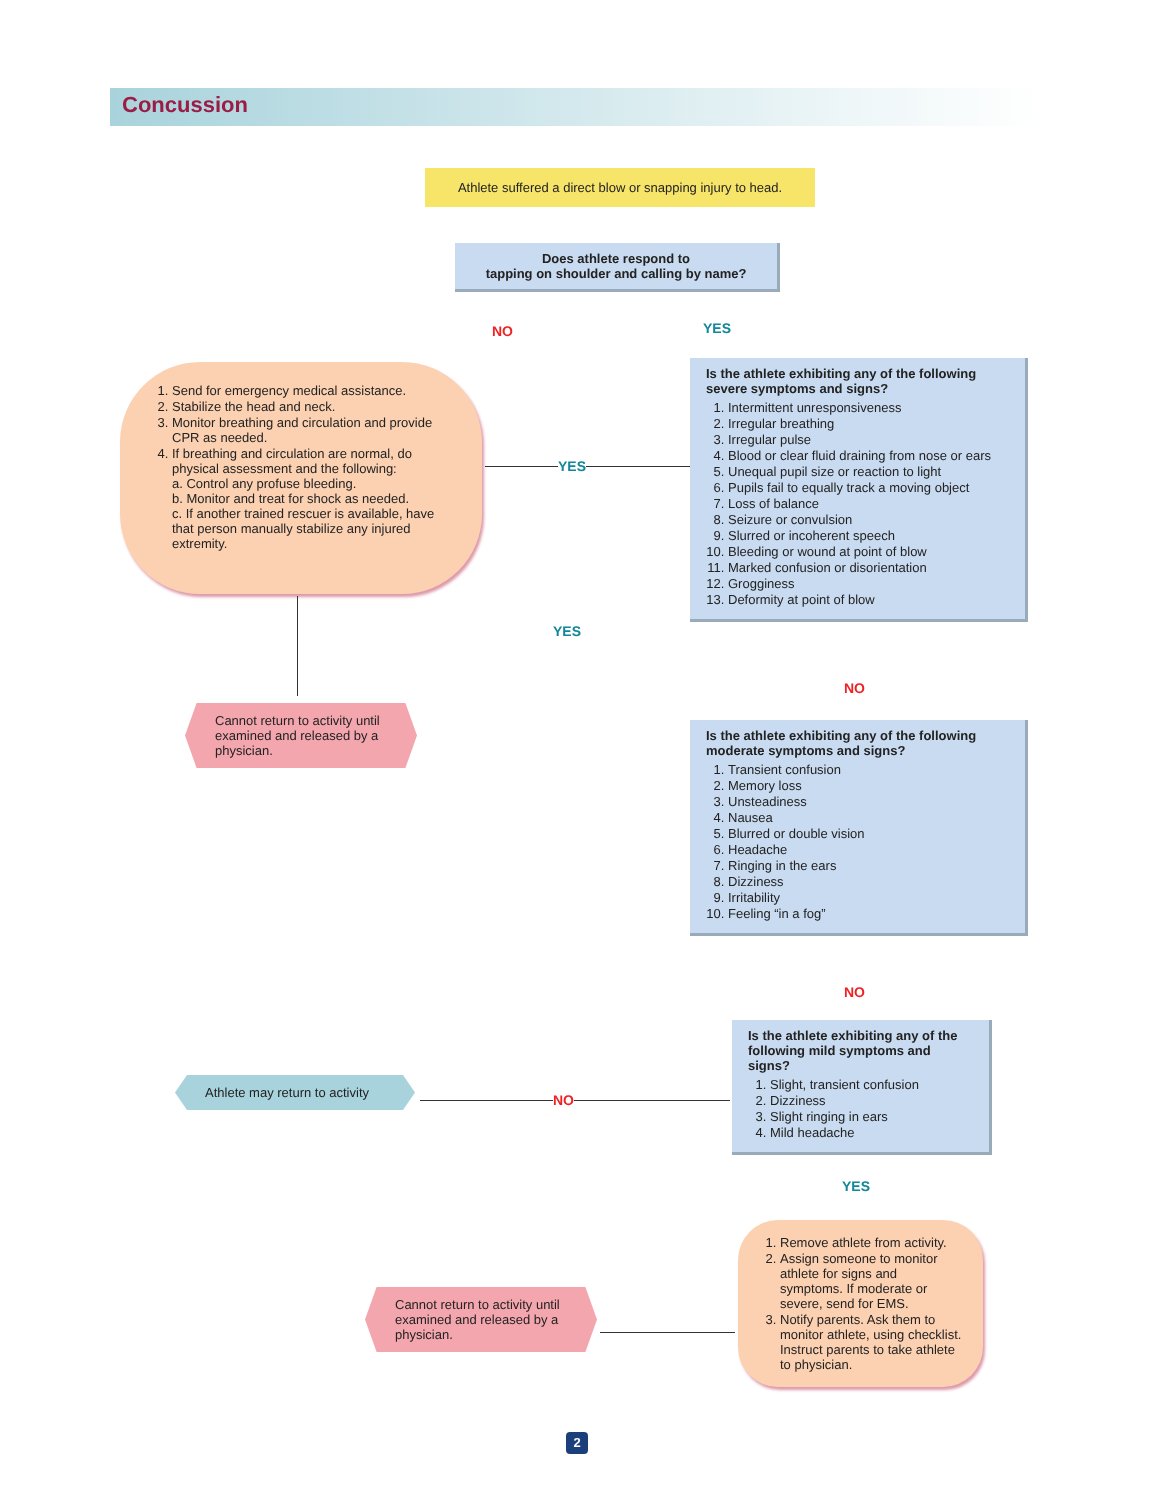Concussion
Athlete suffered a direct blow or snapping injury to head.
Does athlete respond to
tapping on shoulder and calling by name?
NO YES
1. Send for emergency medical assistance.
2. Stabilize the head and neck.
3. Monitor breathing and circulation and provide CPR as needed.
4. If breathing and circulation are normal, do physical assessment and the following:
a. Control any profuse bleeding.
b. Monitor and treat for shock as needed.
c. If another trained rescuer is available, have that person manually stabilize any injured extremity.
Is the athlete exhibiting any of the following severe symptoms and signs?
1. Intermittent unresponsiveness
2. Irregular breathing
3. Irregular pulse
4. Blood or clear fluid draining from nose or ears
5. Unequal pupil size or reaction to light
6. Pupils fail to equally track a moving object
7. Loss of balance
8. Seizure or convulsion
9. Slurred or incoherent speech
10. Bleeding or wound at point of blow
11. Marked confusion or disorientation
12. Grogginess
13. Deformity at point of blow
YES
YES
Cannot return to activity until examined and released by a physician.
NO
Is the athlete exhibiting any of the following moderate symptoms and signs?
1. Transient confusion
2. Memory loss
3. Unsteadiness
4. Nausea
5. Blurred or double vision
6. Headache
7. Ringing in the ears
8. Dizziness
9. Irritability
10. Feeling “in a fog”
NO
Is the athlete exhibiting any of the following mild symptoms and signs?
1. Slight, transient confusion
2. Dizziness
3. Slight ringing in ears
4. Mild headache
Athlete may return to activity
NO
YES
1. Remove athlete from activity.
2. Assign someone to monitor athlete for signs and symptoms. If moderate or severe, send for EMS.
3. Notify parents. Ask them to monitor athlete, using checklist. Instruct parents to take athlete to physician.
Cannot return to activity until examined and released by a physician.
2